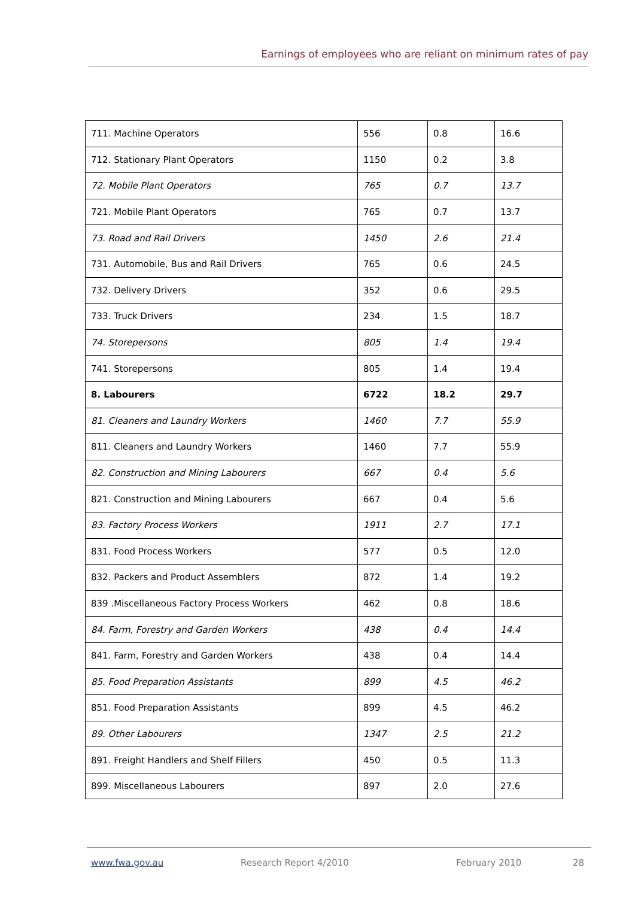Earnings of employees who are reliant on minimum rates of pay
| 711. Machine Operators | 556 | 0.8 | 16.6 |
| 712. Stationary Plant Operators | 1150 | 0.2 | 3.8 |
| 72. Mobile Plant Operators | 765 | 0.7 | 13.7 |
| 721. Mobile Plant Operators | 765 | 0.7 | 13.7 |
| 73. Road and Rail Drivers | 1450 | 2.6 | 21.4 |
| 731. Automobile, Bus and Rail Drivers | 765 | 0.6 | 24.5 |
| 732. Delivery Drivers | 352 | 0.6 | 29.5 |
| 733. Truck Drivers | 234 | 1.5 | 18.7 |
| 74. Storepersons | 805 | 1.4 | 19.4 |
| 741. Storepersons | 805 | 1.4 | 19.4 |
| 8. Labourers | 6722 | 18.2 | 29.7 |
| 81. Cleaners and Laundry Workers | 1460 | 7.7 | 55.9 |
| 811. Cleaners and Laundry Workers | 1460 | 7.7 | 55.9 |
| 82. Construction and Mining Labourers | 667 | 0.4 | 5.6 |
| 821. Construction and Mining Labourers | 667 | 0.4 | 5.6 |
| 83. Factory Process Workers | 1911 | 2.7 | 17.1 |
| 831. Food Process Workers | 577 | 0.5 | 12.0 |
| 832. Packers and Product Assemblers | 872 | 1.4 | 19.2 |
| 839 .Miscellaneous Factory Process Workers | 462 | 0.8 | 18.6 |
| 84. Farm, Forestry and Garden Workers | 438 | 0.4 | 14.4 |
| 841. Farm, Forestry and Garden Workers | 438 | 0.4 | 14.4 |
| 85. Food Preparation Assistants | 899 | 4.5 | 46.2 |
| 851. Food Preparation Assistants | 899 | 4.5 | 46.2 |
| 89. Other Labourers | 1347 | 2.5 | 21.2 |
| 891. Freight Handlers and Shelf Fillers | 450 | 0.5 | 11.3 |
| 899. Miscellaneous Labourers | 897 | 2.0 | 27.6 |
www.fwa.gov.au Research Report 4/2010 February 2010 28